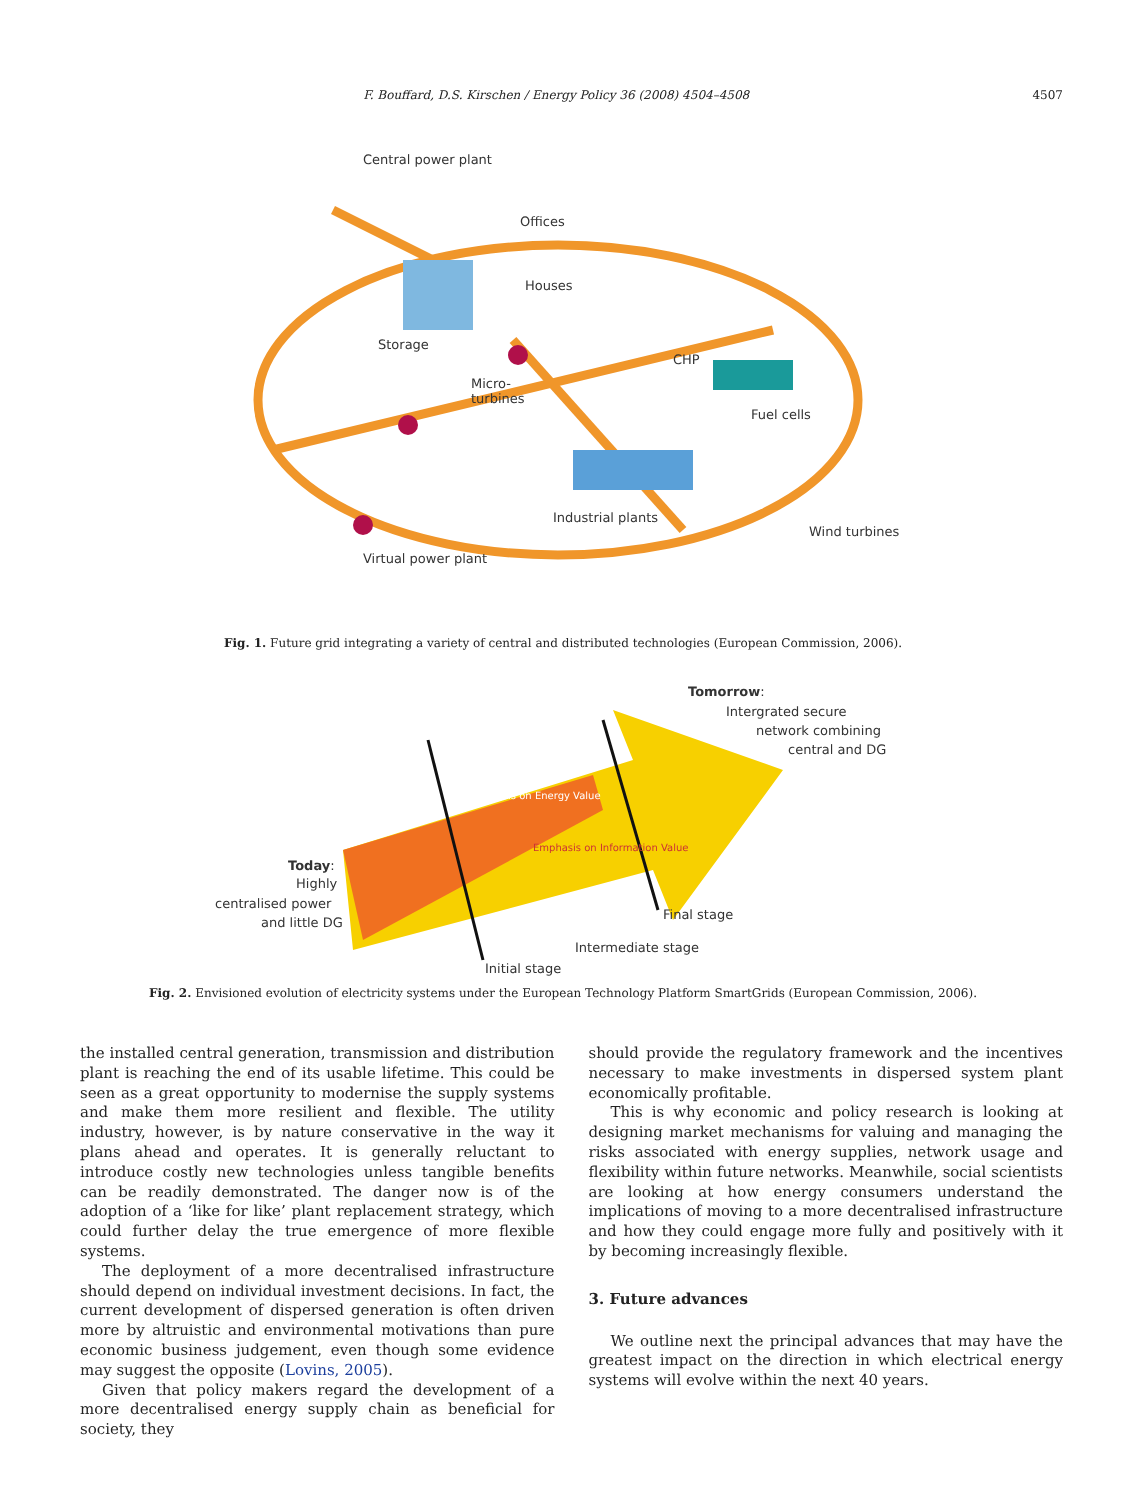F. Bouffard, D.S. Kirschen / Energy Policy 36 (2008) 4504–4508 4507
Central power plant
Offices
Houses
Storage
CHP
Micro-
turbines
Fuel cells
Industrial plants
Wind turbines
Virtual power plant
Fig. 1. Future grid integrating a variety of central and distributed technologies (European Commission, 2006).
Tomorrow:
Intergrated secure
network combining
central and DG
Emphasis on Energy Value
Emphasis on Information Value
Today:
Highly
centralised power
and little DG
Final stage
Intermediate stage
Initial stage
Fig. 2. Envisioned evolution of electricity systems under the European Technology Platform SmartGrids (European Commission, 2006).
the installed central generation, transmission and distribution plant is reaching the end of its usable lifetime. This could be seen as a great opportunity to modernise the supply systems and make them more resilient and flexible. The utility industry, however, is by nature conservative in the way it plans ahead and operates. It is generally reluctant to introduce costly new technologies unless tangible benefits can be readily demonstrated. The danger now is of the adoption of a ‘like for like’ plant replacement strategy, which could further delay the true emergence of more flexible systems.
The deployment of a more decentralised infrastructure should depend on individual investment decisions. In fact, the current development of dispersed generation is often driven more by altruistic and environmental motivations than pure economic business judgement, even though some evidence may suggest the opposite (Lovins, 2005).
Given that policy makers regard the development of a more decentralised energy supply chain as beneficial for society, they
should provide the regulatory framework and the incentives necessary to make investments in dispersed system plant economically profitable.
This is why economic and policy research is looking at designing market mechanisms for valuing and managing the risks associated with energy supplies, network usage and flexibility within future networks. Meanwhile, social scientists are looking at how energy consumers understand the implications of moving to a more decentralised infrastructure and how they could engage more fully and positively with it by becoming increasingly flexible.
3. Future advances
We outline next the principal advances that may have the greatest impact on the direction in which electrical energy systems will evolve within the next 40 years.